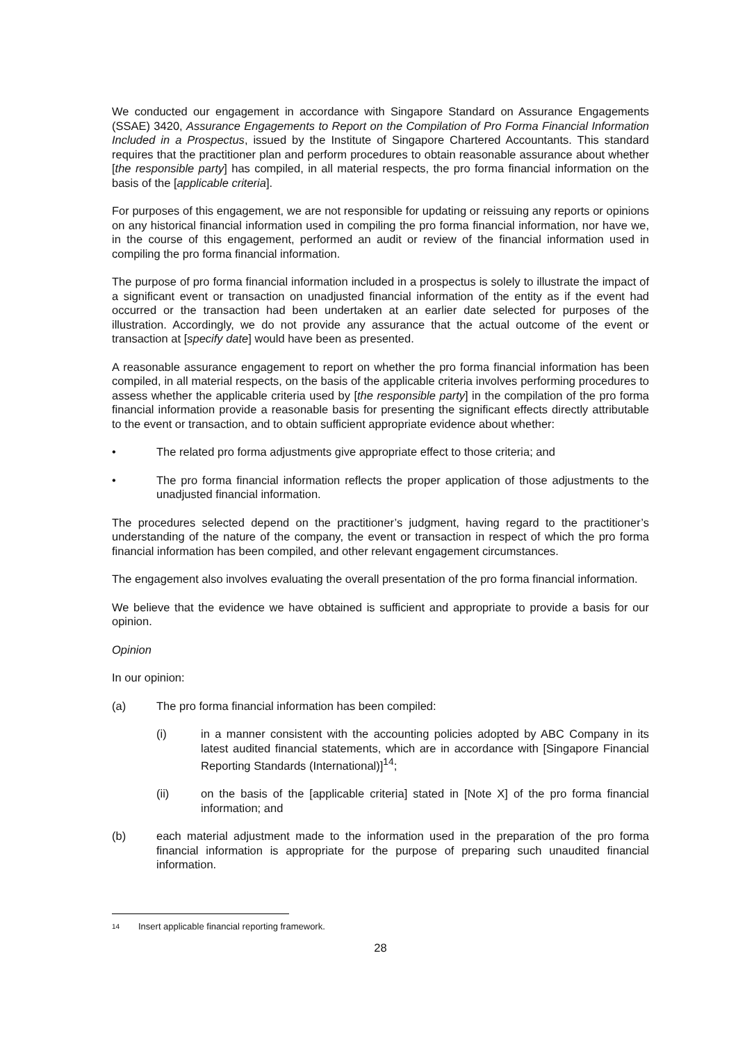We conducted our engagement in accordance with Singapore Standard on Assurance Engagements (SSAE) 3420, Assurance Engagements to Report on the Compilation of Pro Forma Financial Information Included in a Prospectus, issued by the Institute of Singapore Chartered Accountants. This standard requires that the practitioner plan and perform procedures to obtain reasonable assurance about whether [the responsible party] has compiled, in all material respects, the pro forma financial information on the basis of the [applicable criteria].
For purposes of this engagement, we are not responsible for updating or reissuing any reports or opinions on any historical financial information used in compiling the pro forma financial information, nor have we, in the course of this engagement, performed an audit or review of the financial information used in compiling the pro forma financial information.
The purpose of pro forma financial information included in a prospectus is solely to illustrate the impact of a significant event or transaction on unadjusted financial information of the entity as if the event had occurred or the transaction had been undertaken at an earlier date selected for purposes of the illustration. Accordingly, we do not provide any assurance that the actual outcome of the event or transaction at [specify date] would have been as presented.
A reasonable assurance engagement to report on whether the pro forma financial information has been compiled, in all material respects, on the basis of the applicable criteria involves performing procedures to assess whether the applicable criteria used by [the responsible party] in the compilation of the pro forma financial information provide a reasonable basis for presenting the significant effects directly attributable to the event or transaction, and to obtain sufficient appropriate evidence about whether:
• The related pro forma adjustments give appropriate effect to those criteria; and
• The pro forma financial information reflects the proper application of those adjustments to the unadjusted financial information.
The procedures selected depend on the practitioner’s judgment, having regard to the practitioner’s understanding of the nature of the company, the event or transaction in respect of which the pro forma financial information has been compiled, and other relevant engagement circumstances.
The engagement also involves evaluating the overall presentation of the pro forma financial information.
We believe that the evidence we have obtained is sufficient and appropriate to provide a basis for our opinion.
Opinion
In our opinion:
(a) The pro forma financial information has been compiled:
(i) in a manner consistent with the accounting policies adopted by ABC Company in its latest audited financial statements, which are in accordance with [Singapore Financial Reporting Standards (International)]<sup>14</sup>;
(ii) on the basis of the [applicable criteria] stated in [Note X] of the pro forma financial information; and
(b) each material adjustment made to the information used in the preparation of the pro forma financial information is appropriate for the purpose of preparing such unaudited financial information.
14 Insert applicable financial reporting framework.
28